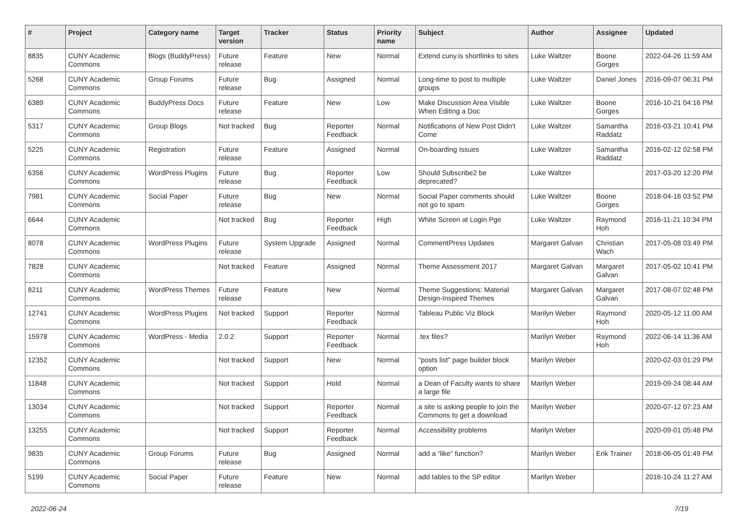| # | Project | Category name | Target version | Tracker | Status | Priority name | Subject | Author | Assignee | Updated |
| --- | --- | --- | --- | --- | --- | --- | --- | --- | --- | --- |
| 8835 | CUNY Academic Commons | Blogs (BuddyPress) | Future release | Feature | New | Normal | Extend cuny.is shortlinks to sites | Luke Waltzer | Boone Gorges | 2022-04-26 11:59 AM |
| 5268 | CUNY Academic Commons | Group Forums | Future release | Bug | Assigned | Normal | Long-time to post to multiple groups | Luke Waltzer | Daniel Jones | 2016-09-07 06:31 PM |
| 6389 | CUNY Academic Commons | BuddyPress Docs | Future release | Feature | New | Low | Make Discussion Area Visible When Editing a Doc | Luke Waltzer | Boone Gorges | 2016-10-21 04:16 PM |
| 5317 | CUNY Academic Commons | Group Blogs | Not tracked | Bug | Reporter Feedback | Normal | Notifications of New Post Didn't Come | Luke Waltzer | Samantha Raddatz | 2016-03-21 10:41 PM |
| 5225 | CUNY Academic Commons | Registration | Future release | Feature | Assigned | Normal | On-boarding Issues | Luke Waltzer | Samantha Raddatz | 2016-02-12 02:58 PM |
| 6356 | CUNY Academic Commons | WordPress Plugins | Future release | Bug | Reporter Feedback | Low | Should Subscribe2 be deprecated? | Luke Waltzer | | 2017-03-20 12:20 PM |
| 7981 | CUNY Academic Commons | Social Paper | Future release | Bug | New | Normal | Social Paper comments should not go to spam | Luke Waltzer | Boone Gorges | 2018-04-16 03:52 PM |
| 6644 | CUNY Academic Commons | | Not tracked | Bug | Reporter Feedback | High | White Screen at Login Pge | Luke Waltzer | Raymond Hoh | 2016-11-21 10:34 PM |
| 8078 | CUNY Academic Commons | WordPress Plugins | Future release | System Upgrade | Assigned | Normal | CommentPress Updates | Margaret Galvan | Christian Wach | 2017-05-08 03:49 PM |
| 7828 | CUNY Academic Commons | | Not tracked | Feature | Assigned | Normal | Theme Assessment 2017 | Margaret Galvan | Margaret Galvan | 2017-05-02 10:41 PM |
| 8211 | CUNY Academic Commons | WordPress Themes | Future release | Feature | New | Normal | Theme Suggestions: Material Design-Inspired Themes | Margaret Galvan | Margaret Galvan | 2017-08-07 02:48 PM |
| 12741 | CUNY Academic Commons | WordPress Plugins | Not tracked | Support | Reporter Feedback | Normal | Tableau Public Viz Block | Marilyn Weber | Raymond Hoh | 2020-05-12 11:00 AM |
| 15978 | CUNY Academic Commons | WordPress - Media | 2.0.2 | Support | Reporter Feedback | Normal | .tex files? | Marilyn Weber | Raymond Hoh | 2022-06-14 11:36 AM |
| 12352 | CUNY Academic Commons | | Not tracked | Support | New | Normal | "posts list" page builder block option | Marilyn Weber | | 2020-02-03 01:29 PM |
| 11848 | CUNY Academic Commons | | Not tracked | Support | Hold | Normal | a Dean of Faculty wants to share a large file | Marilyn Weber | | 2019-09-24 08:44 AM |
| 13034 | CUNY Academic Commons | | Not tracked | Support | Reporter Feedback | Normal | a site is asking people to join the Commons to get a download | Marilyn Weber | | 2020-07-12 07:23 AM |
| 13255 | CUNY Academic Commons | | Not tracked | Support | Reporter Feedback | Normal | Accessibility problems | Marilyn Weber | | 2020-09-01 05:48 PM |
| 9835 | CUNY Academic Commons | Group Forums | Future release | Bug | Assigned | Normal | add a “like” function? | Marilyn Weber | Erik Trainer | 2018-06-05 01:49 PM |
| 5199 | CUNY Academic Commons | Social Paper | Future release | Feature | New | Normal | add tables to the SP editor | Marilyn Weber | | 2016-10-24 11:27 AM |
2022-06-24 7/19